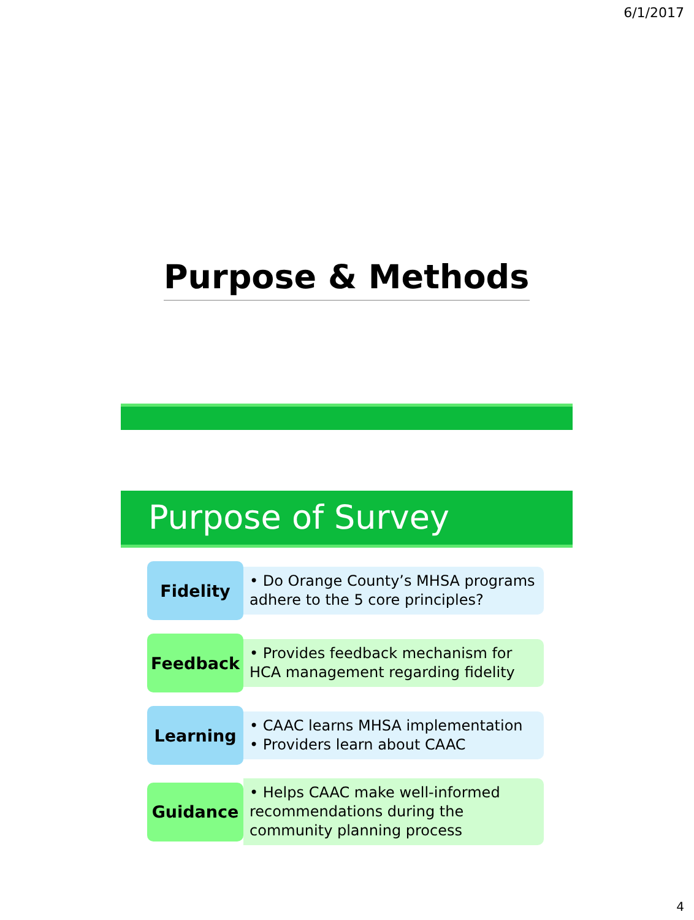6/1/2017
Purpose & Methods
Purpose of Survey
Fidelity
• Do Orange County’s MHSA programs adhere to the 5 core principles?
Feedback
• Provides feedback mechanism for HCA management regarding fidelity
Learning
• CAAC learns MHSA implementation
• Providers learn about CAAC
Guidance
• Helps CAAC make well-informed recommendations during the community planning process
4